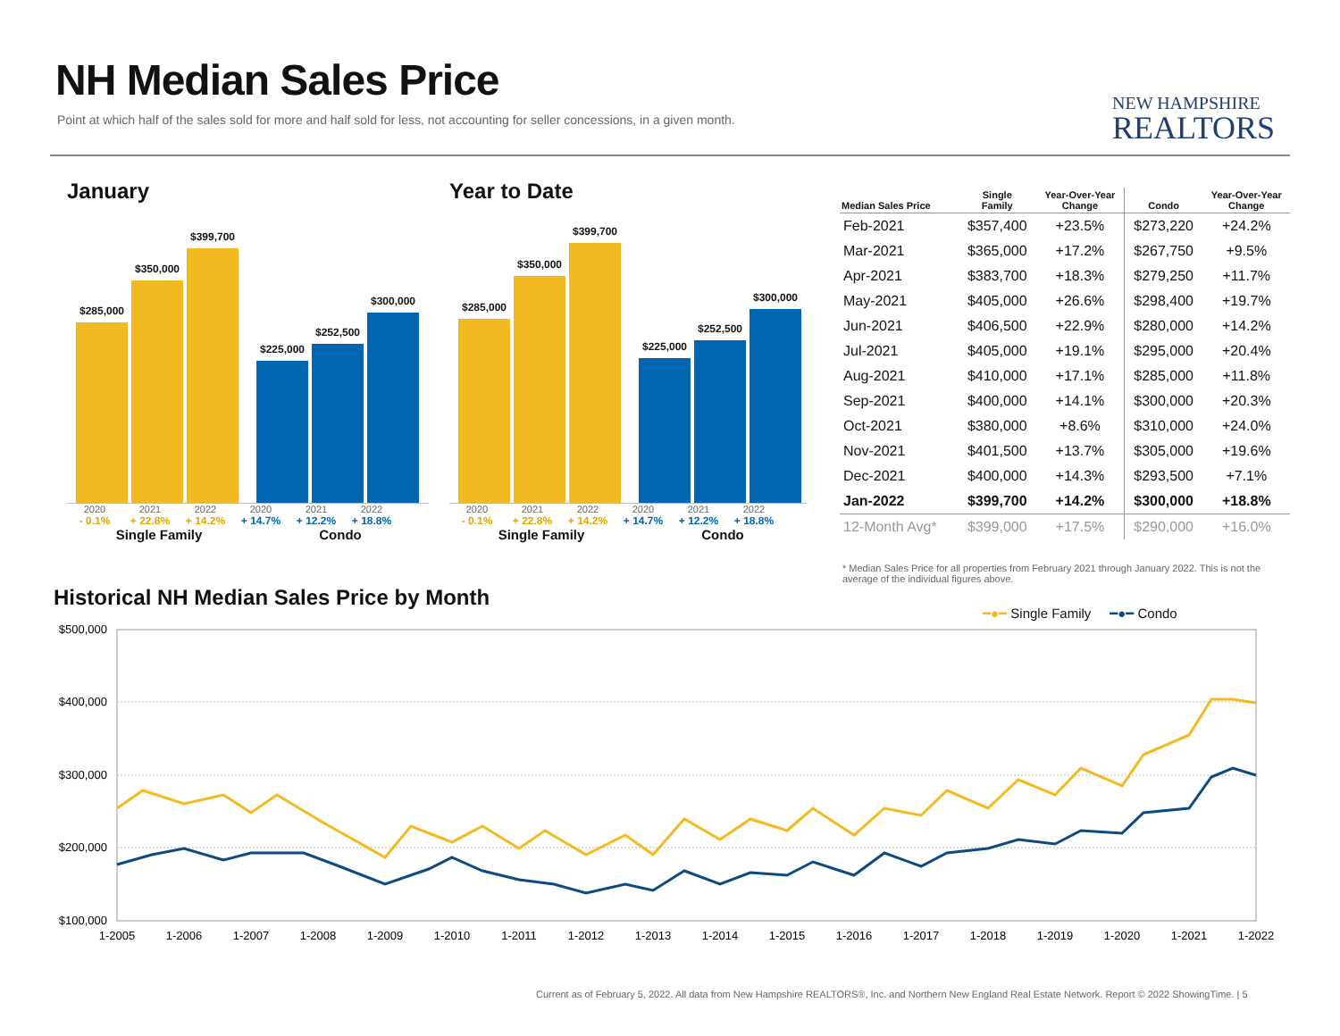NH Median Sales Price
Point at which half of the sales sold for more and half sold for less, not accounting for seller concessions, in a given month.
NEW HAMPSHIRE
REALTORS
January
$285,000
$350,000
$399,700
$225,000
$252,500
$300,000
2020 2021 2022 2020 2021 2022
- 0.1% + 22.8% + 14.2% + 14.7% + 12.2% + 18.8%
Single Family Condo
Year to Date
$285,000
$350,000
$399,700
$225,000
$252,500
$300,000
2020 2021 2022 2020 2021 2022
- 0.1% + 22.8% + 14.2% + 14.7% + 12.2% + 18.8%
Single Family Condo
| Median Sales Price | Single Family | Year-Over-Year Change | Condo | Year-Over-Year Change |
| --- | --- | --- | --- | --- |
| Feb-2021 | $357,400 | +23.5% | $273,220 | +24.2% |
| Mar-2021 | $365,000 | +17.2% | $267,750 | +9.5% |
| Apr-2021 | $383,700 | +18.3% | $279,250 | +11.7% |
| May-2021 | $405,000 | +26.6% | $298,400 | +19.7% |
| Jun-2021 | $406,500 | +22.9% | $280,000 | +14.2% |
| Jul-2021 | $405,000 | +19.1% | $295,000 | +20.4% |
| Aug-2021 | $410,000 | +17.1% | $285,000 | +11.8% |
| Sep-2021 | $400,000 | +14.1% | $300,000 | +20.3% |
| Oct-2021 | $380,000 | +8.6% | $310,000 | +24.0% |
| Nov-2021 | $401,500 | +13.7% | $305,000 | +19.6% |
| Dec-2021 | $400,000 | +14.3% | $293,500 | +7.1% |
| Jan-2022 | $399,700 | +14.2% | $300,000 | +18.8% |
| 12-Month Avg* | $399,000 | +17.5% | $290,000 | +16.0% |
* Median Sales Price for all properties from February 2021 through January 2022. This is not the average of the individual figures above.
Historical NH Median Sales Price by Month
━●━ Single Family ━●━ Condo
$500,000
$400,000
$300,000
$200,000
$100,000
1-2005
1-2006
1-2007
1-2008
1-2009
1-2010
1-2011
1-2012
1-2013
1-2014
1-2015
1-2016
1-2017
1-2018
1-2019
1-2020
1-2021
1-2022
Current as of February 5, 2022. All data from New Hampshire REALTORS®, Inc. and Northern New England Real Estate Network. Report © 2022 ShowingTime. | 5